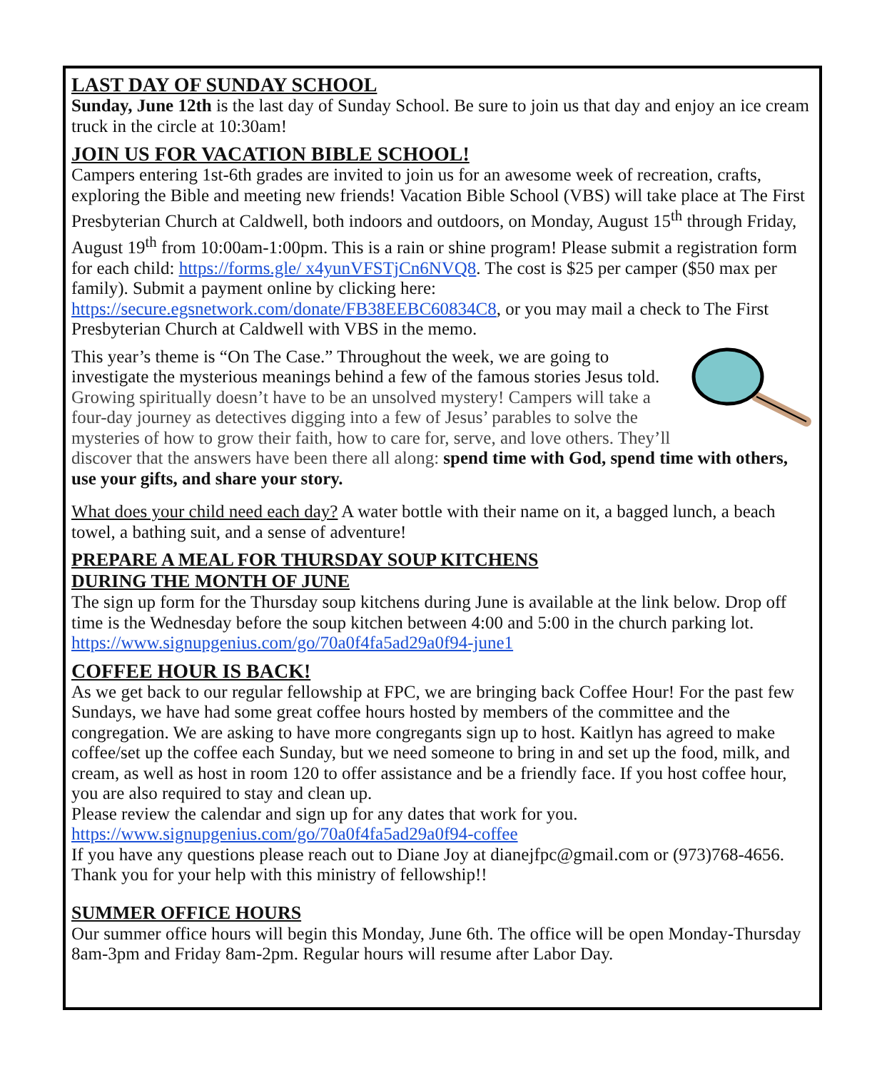LAST DAY OF SUNDAY SCHOOL
Sunday, June 12th is the last day of Sunday School. Be sure to join us that day and enjoy an ice cream truck in the circle at 10:30am!
JOIN US FOR VACATION BIBLE SCHOOL!
Campers entering 1st-6th grades are invited to join us for an awesome week of recreation, crafts, exploring the Bible and meeting new friends! Vacation Bible School (VBS) will take place at The First Presbyterian Church at Caldwell, both indoors and outdoors, on Monday, August 15<sup>th</sup> through Friday, August 19<sup>th</sup> from 10:00am-1:00pm. This is a rain or shine program! Please submit a registration form for each child: https://forms.gle/ x4yunVFSTjCn6NVQ8. The cost is $25 per camper ($50 max per family). Submit a payment online by clicking here: https://secure.egsnetwork.com/donate/FB38EEBC60834C8, or you may mail a check to The First Presbyterian Church at Caldwell with VBS in the memo.
This year’s theme is “On The Case.” Throughout the week, we are going to investigate the mysterious meanings behind a few of the famous stories Jesus told. Growing spiritually doesn’t have to be an unsolved mystery! Campers will take a four-day journey as detectives digging into a few of Jesus’ parables to solve the mysteries of how to grow their faith, how to care for, serve, and love others. They’ll discover that the answers have been there all along: spend time with God, spend time with others, use your gifts, and share your story.
What does your child need each day? A water bottle with their name on it, a bagged lunch, a beach towel, a bathing suit, and a sense of adventure!
PREPARE A MEAL FOR THURSDAY SOUP KITCHENS
DURING THE MONTH OF JUNE
The sign up form for the Thursday soup kitchens during June is available at the link below. Drop off time is the Wednesday before the soup kitchen between 4:00 and 5:00 in the church parking lot. https://www.signupgenius.com/go/70a0f4fa5ad29a0f94-june1
COFFEE HOUR IS BACK!
As we get back to our regular fellowship at FPC, we are bringing back Coffee Hour! For the past few Sundays, we have had some great coffee hours hosted by members of the committee and the congregation. We are asking to have more congregants sign up to host. Kaitlyn has agreed to make coffee/set up the coffee each Sunday, but we need someone to bring in and set up the food, milk, and cream, as well as host in room 120 to offer assistance and be a friendly face. If you host coffee hour, you are also required to stay and clean up.
Please review the calendar and sign up for any dates that work for you.
https://www.signupgenius.com/go/70a0f4fa5ad29a0f94-coffee
If you have any questions please reach out to Diane Joy at dianejfpc@gmail.com or (973)768-4656. Thank you for your help with this ministry of fellowship!!
SUMMER OFFICE HOURS
Our summer office hours will begin this Monday, June 6th. The office will be open Monday-Thursday 8am-3pm and Friday 8am-2pm. Regular hours will resume after Labor Day.